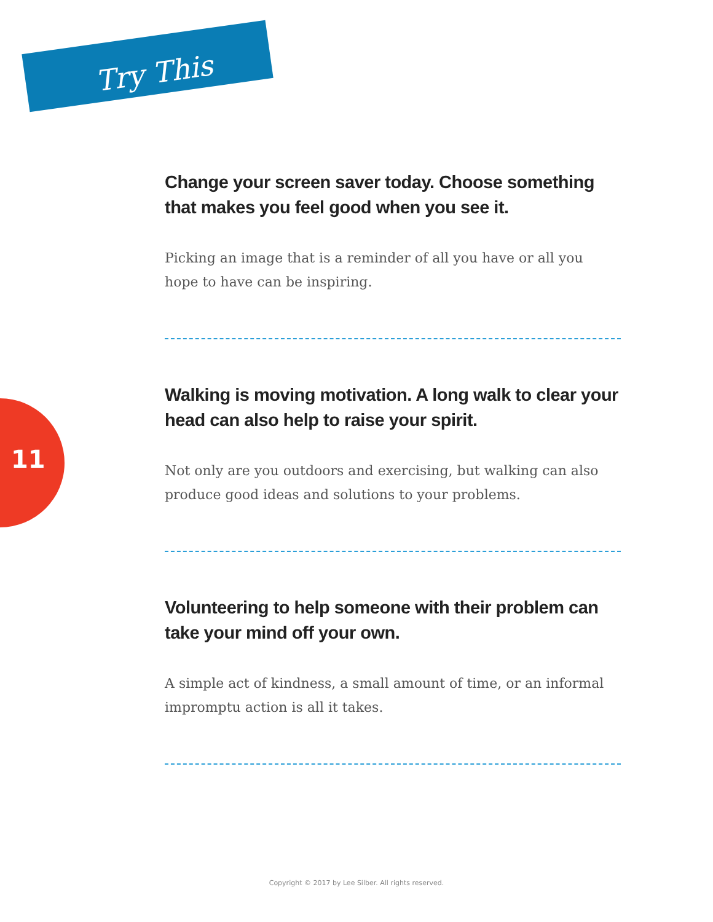Try This
11
Change your screen saver today. Choose something that makes you feel good when you see it.
Picking an image that is a reminder of all you have or all you hope to have can be inspiring.
Walking is moving motivation. A long walk to clear your head can also help to raise your spirit.
Not only are you outdoors and exercising, but walking can also produce good ideas and solutions to your problems.
Volunteering to help someone with their problem can take your mind off your own.
A simple act of kindness, a small amount of time, or an informal impromptu action is all it takes.
Copyright © 2017 by Lee Silber. All rights reserved.